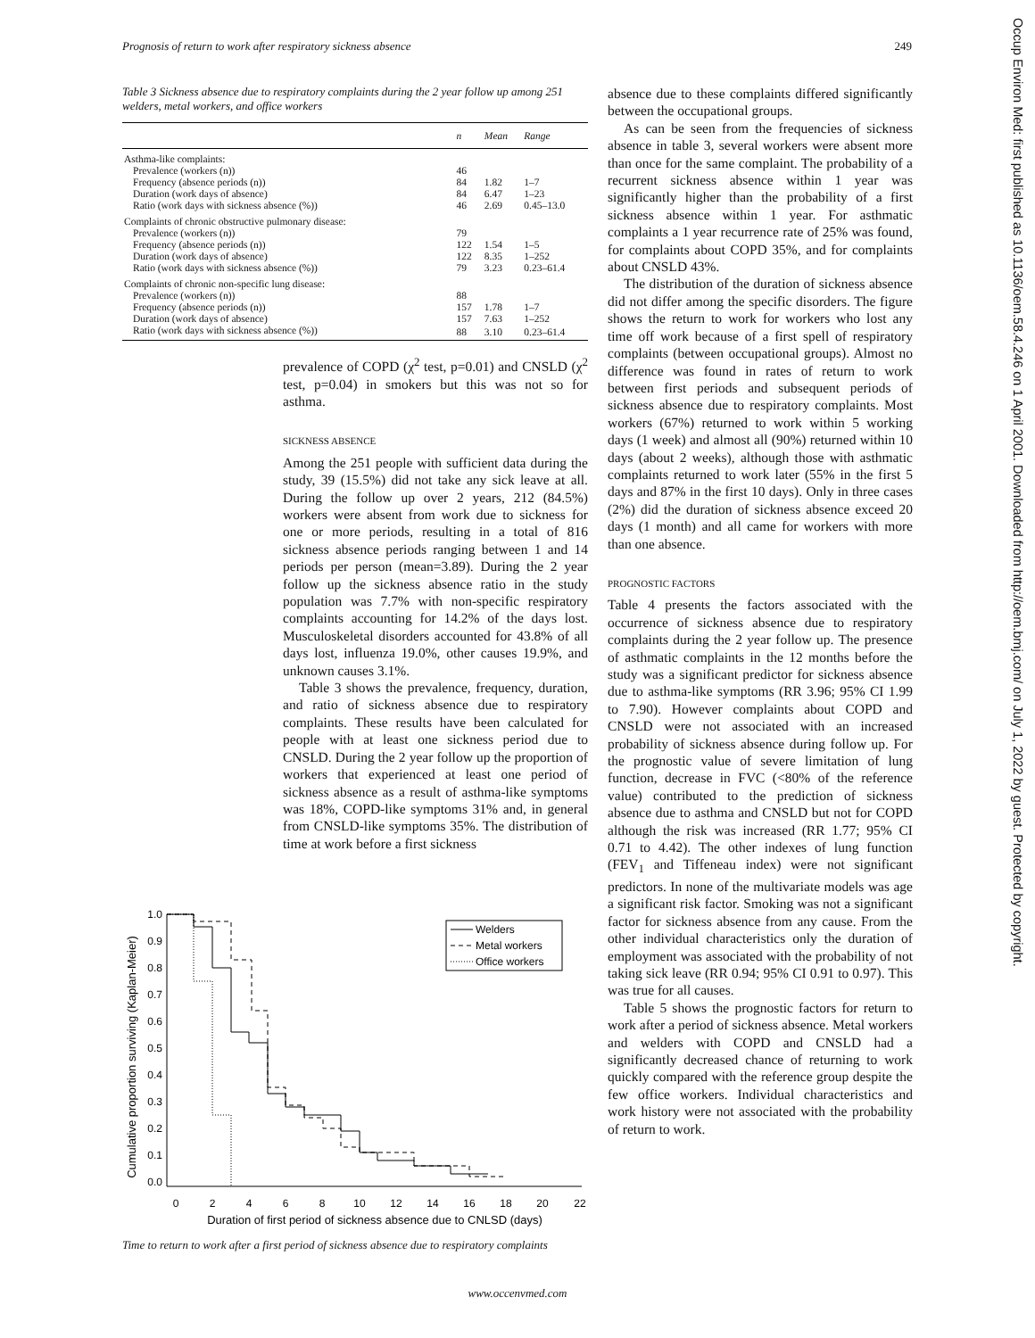Prognosis of return to work after respiratory sickness absence 249
Table 3 Sickness absence due to respiratory complaints during the 2 year follow up among 251 welders, metal workers, and office workers
| | n | Mean | Range |
| --- | --- | --- | --- |
| Asthma-like complaints: | | | |
| Prevalence (workers (n)) | 46 | | |
| Frequency (absence periods (n)) | 84 | 1.82 | 1–7 |
| Duration (work days of absence) | 84 | 6.47 | 1–23 |
| Ratio (work days with sickness absence (%)) | 46 | 2.69 | 0.45–13.0 |
| Complaints of chronic obstructive pulmonary disease: | | | |
| Prevalence (workers (n)) | 79 | | |
| Frequency (absence periods (n)) | 122 | 1.54 | 1–5 |
| Duration (work days of absence) | 122 | 8.35 | 1–252 |
| Ratio (work days with sickness absence (%)) | 79 | 3.23 | 0.23–61.4 |
| Complaints of chronic non-specific lung disease: | | | |
| Prevalence (workers (n)) | 88 | | |
| Frequency (absence periods (n)) | 157 | 1.78 | 1–7 |
| Duration (work days of absence) | 157 | 7.63 | 1–252 |
| Ratio (work days with sickness absence (%)) | 88 | 3.10 | 0.23–61.4 |
prevalence of COPD (χ<sup>2</sup> test, p=0.01) and CNSLD (χ<sup>2</sup> test, p=0.04) in smokers but this was not so for asthma.
SICKNESS ABSENCE
Among the 251 people with sufficient data during the study, 39 (15.5%) did not take any sick leave at all. During the follow up over 2 years, 212 (84.5%) workers were absent from work due to sickness for one or more periods, resulting in a total of 816 sickness absence periods ranging between 1 and 14 periods per person (mean=3.89). During the 2 year follow up the sickness absence ratio in the study population was 7.7% with non-specific respiratory complaints accounting for 14.2% of the days lost. Musculoskeletal disorders accounted for 43.8% of all days lost, influenza 19.0%, other causes 19.9%, and unknown causes 3.1%.
Table 3 shows the prevalence, frequency, duration, and ratio of sickness absence due to respiratory complaints. These results have been calculated for people with at least one sickness period due to CNSLD. During the 2 year follow up the proportion of workers that experienced at least one period of sickness absence as a result of asthma-like symptoms was 18%, COPD-like symptoms 31% and, in general from CNSLD-like symptoms 35%. The distribution of time at work before a first sickness
Cumulative proportion surviving (Kaplan-Meier)
1.0
0.9
0.8
0.7
0.6
0.5
0.4
0.3
0.2
0.1
0.0
0
2
4
6
8
10
12
14
16
18
20
22
Duration of first period of sickness absence due to CNLSD (days)
Welders
Metal workers
Office workers
Time to return to work after a first period of sickness absence due to respiratory complaints
absence due to these complaints differed significantly between the occupational groups.
As can be seen from the frequencies of sickness absence in table 3, several workers were absent more than once for the same complaint. The probability of a recurrent sickness absence within 1 year was significantly higher than the probability of a first sickness absence within 1 year. For asthmatic complaints a 1 year recurrence rate of 25% was found, for complaints about COPD 35%, and for complaints about CNSLD 43%.
The distribution of the duration of sickness absence did not differ among the specific disorders. The figure shows the return to work for workers who lost any time off work because of a first spell of respiratory complaints (between occupational groups). Almost no difference was found in rates of return to work between first periods and subsequent periods of sickness absence due to respiratory complaints. Most workers (67%) returned to work within 5 working days (1 week) and almost all (90%) returned within 10 days (about 2 weeks), although those with asthmatic complaints returned to work later (55% in the first 5 days and 87% in the first 10 days). Only in three cases (2%) did the duration of sickness absence exceed 20 days (1 month) and all came for workers with more than one absence.
PROGNOSTIC FACTORS
Table 4 presents the factors associated with the occurrence of sickness absence due to respiratory complaints during the 2 year follow up. The presence of asthmatic complaints in the 12 months before the study was a significant predictor for sickness absence due to asthma-like symptoms (RR 3.96; 95% CI 1.99 to 7.90). However complaints about COPD and CNSLD were not associated with an increased probability of sickness absence during follow up. For the prognostic value of severe limitation of lung function, decrease in FVC (<80% of the reference value) contributed to the prediction of sickness absence due to asthma and CNSLD but not for COPD although the risk was increased (RR 1.77; 95% CI 0.71 to 4.42). The other indexes of lung function (FEV<sub>1</sub> and Tiffeneau index) were not significant predictors. In none of the multivariate models was age a significant risk factor. Smoking was not a significant factor for sickness absence from any cause. From the other individual characteristics only the duration of employment was associated with the probability of not taking sick leave (RR 0.94; 95% CI 0.91 to 0.97). This was true for all causes.
Table 5 shows the prognostic factors for return to work after a period of sickness absence. Metal workers and welders with COPD and CNSLD had a significantly decreased chance of returning to work quickly compared with the reference group despite the few office workers. Individual characteristics and work history were not associated with the probability of return to work.
www.occenvmed.com
Occup Environ Med: first published as 10.1136/oem.58.4.246 on 1 April 2001. Downloaded from http://oem.bmj.com/ on July 1, 2022 by guest. Protected by copyright.